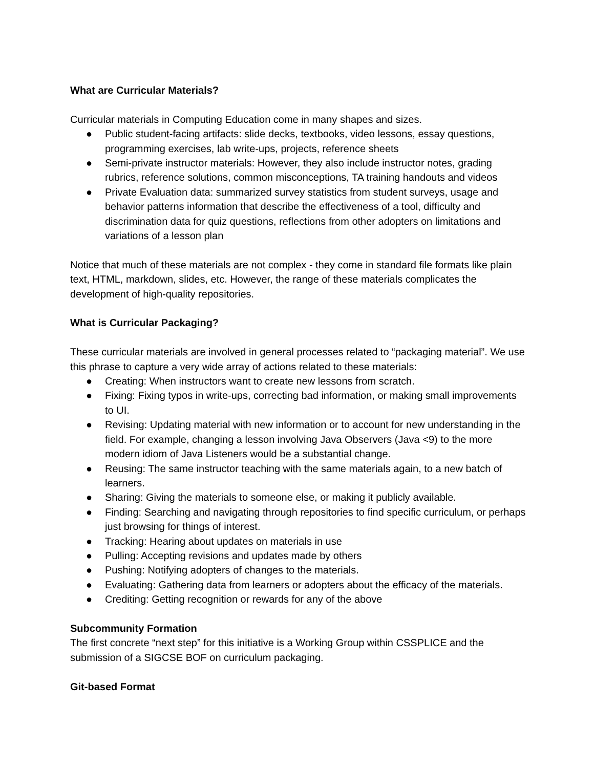What are Curricular Materials?
Curricular materials in Computing Education come in many shapes and sizes.
● Public student-facing artifacts: slide decks, textbooks, video lessons, essay questions, programming exercises, lab write-ups, projects, reference sheets
● Semi-private instructor materials: However, they also include instructor notes, grading rubrics, reference solutions, common misconceptions, TA training handouts and videos
● Private Evaluation data: summarized survey statistics from student surveys, usage and behavior patterns information that describe the effectiveness of a tool, difficulty and discrimination data for quiz questions, reflections from other adopters on limitations and variations of a lesson plan
Notice that much of these materials are not complex - they come in standard file formats like plain text, HTML, markdown, slides, etc. However, the range of these materials complicates the development of high-quality repositories.
What is Curricular Packaging?
These curricular materials are involved in general processes related to “packaging material”. We use this phrase to capture a very wide array of actions related to these materials:
● Creating: When instructors want to create new lessons from scratch.
● Fixing: Fixing typos in write-ups, correcting bad information, or making small improvements to UI.
● Revising: Updating material with new information or to account for new understanding in the field. For example, changing a lesson involving Java Observers (Java <9) to the more modern idiom of Java Listeners would be a substantial change.
● Reusing: The same instructor teaching with the same materials again, to a new batch of learners.
● Sharing: Giving the materials to someone else, or making it publicly available.
● Finding: Searching and navigating through repositories to find specific curriculum, or perhaps just browsing for things of interest.
● Tracking: Hearing about updates on materials in use
● Pulling: Accepting revisions and updates made by others
● Pushing: Notifying adopters of changes to the materials.
● Evaluating: Gathering data from learners or adopters about the efficacy of the materials.
● Crediting: Getting recognition or rewards for any of the above
Subcommunity Formation
The first concrete “next step” for this initiative is a Working Group within CSSPLICE and the submission of a SIGCSE BOF on curriculum packaging.
Git-based Format